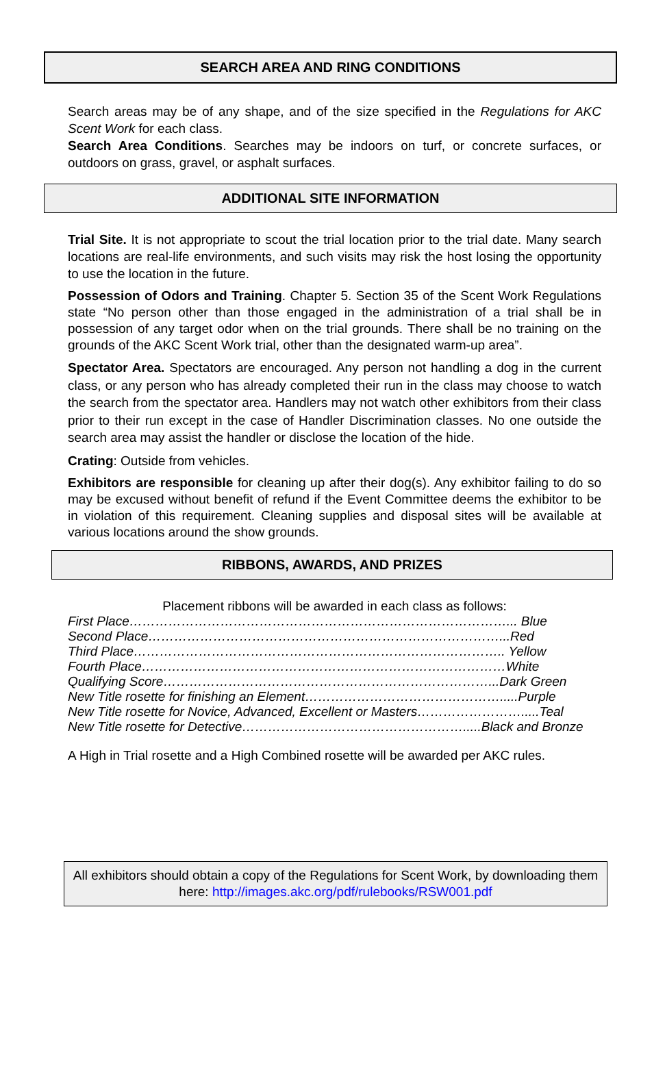SEARCH AREA AND RING CONDITIONS
Search areas may be of any shape, and of the size specified in the Regulations for AKC Scent Work for each class.
Search Area Conditions. Searches may be indoors on turf, or concrete surfaces, or outdoors on grass, gravel, or asphalt surfaces.
ADDITIONAL SITE INFORMATION
Trial Site. It is not appropriate to scout the trial location prior to the trial date. Many search locations are real-life environments, and such visits may risk the host losing the opportunity to use the location in the future.
Possession of Odors and Training. Chapter 5. Section 35 of the Scent Work Regulations state “No person other than those engaged in the administration of a trial shall be in possession of any target odor when on the trial grounds. There shall be no training on the grounds of the AKC Scent Work trial, other than the designated warm-up area”.
Spectator Area. Spectators are encouraged. Any person not handling a dog in the current class, or any person who has already completed their run in the class may choose to watch the search from the spectator area. Handlers may not watch other exhibitors from their class prior to their run except in the case of Handler Discrimination classes. No one outside the search area may assist the handler or disclose the location of the hide.
Crating: Outside from vehicles.
Exhibitors are responsible for cleaning up after their dog(s). Any exhibitor failing to do so may be excused without benefit of refund if the Event Committee deems the exhibitor to be in violation of this requirement. Cleaning supplies and disposal sites will be available at various locations around the show grounds.
RIBBONS, AWARDS, AND PRIZES
Placement ribbons will be awarded in each class as follows:
First Place……………………………………………………………………………... Blue
Second Place………………………………………………………………………...Red
Third Place………………………………………………………………………….. Yellow
Fourth Place…………………………………………………………………………White
Qualifying Score…………………………………………………………………...Dark Green
New Title rosette for finishing an Element……………………………………….....Purple
New Title rosette for Novice, Advanced, Excellent or Masters…………………….....Teal
New Title rosette for Detective…………………………………………….....Black and Bronze
A High in Trial rosette and a High Combined rosette will be awarded per AKC rules.
All exhibitors should obtain a copy of the Regulations for Scent Work, by downloading them here: http://images.akc.org/pdf/rulebooks/RSW001.pdf